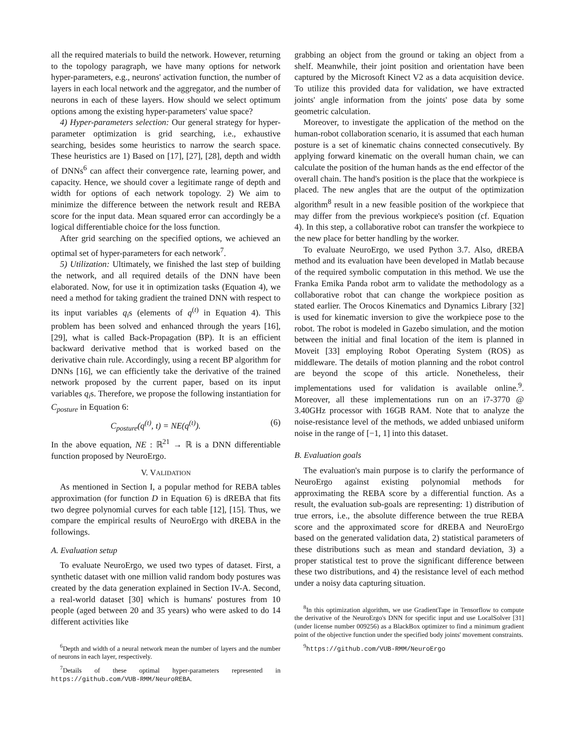all the required materials to build the network. However, returning to the topology paragraph, we have many options for network hyper-parameters, e.g., neurons' activation function, the number of layers in each local network and the aggregator, and the number of neurons in each of these layers. How should we select optimum options among the existing hyper-parameters' value space?
4) Hyper-parameters selection: Our general strategy for hyper-parameter optimization is grid searching, i.e., exhaustive searching, besides some heuristics to narrow the search space. These heuristics are 1) Based on [17], [27], [28], depth and width of DNNs<sup>6</sup> can affect their convergence rate, learning power, and capacity. Hence, we should cover a legitimate range of depth and width for options of each network topology. 2) We aim to minimize the difference between the network result and REBA score for the input data. Mean squared error can accordingly be a logical differentiable choice for the loss function.
After grid searching on the specified options, we achieved an optimal set of hyper-parameters for each network<sup>7</sup>.
5) Utilization: Ultimately, we finished the last step of building the network, and all required details of the DNN have been elaborated. Now, for use it in optimization tasks (Equation 4), we need a method for taking gradient the trained DNN with respect to its input variables q<sub>i</sub>s (elements of q<sup>(t)</sup> in Equation 4). This problem has been solved and enhanced through the years [16], [29], what is called Back-Propagation (BP). It is an efficient backward derivative method that is worked based on the derivative chain rule. Accordingly, using a recent BP algorithm for DNNs [16], we can efficiently take the derivative of the trained network proposed by the current paper, based on its input variables q<sub>i</sub>s. Therefore, we propose the following instantiation for C<sub>posture</sub> in Equation 6:
C<sub>posture</sub>(q<sup>(t)</sup>, t) = NE(q<sup>(t)</sup>). (6)
In the above equation, NE : ℝ<sup>21</sup> → ℝ is a DNN differentiable function proposed by NeuroErgo.
V. VALIDATION
As mentioned in Section I, a popular method for REBA tables approximation (for function D in Equation 6) is dREBA that fits two degree polynomial curves for each table [12], [15]. Thus, we compare the empirical results of NeuroErgo with dREBA in the followings.
A. Evaluation setup
To evaluate NeuroErgo, we used two types of dataset. First, a synthetic dataset with one million valid random body postures was created by the data generation explained in Section IV-A. Second, a real-world dataset [30] which is humans' postures from 10 people (aged between 20 and 35 years) who were asked to do 14 different activities like
<sup>6</sup> Depth and width of a neural network mean the number of layers and the number of neurons in each layer, respectively.
<sup>7</sup> Details of these optimal hyper-parameters represented in https://github.com/VUB-RMM/NeuroREBA.
grabbing an object from the ground or taking an object from a shelf. Meanwhile, their joint position and orientation have been captured by the Microsoft Kinect V2 as a data acquisition device. To utilize this provided data for validation, we have extracted joints' angle information from the joints' pose data by some geometric calculation.
Moreover, to investigate the application of the method on the human-robot collaboration scenario, it is assumed that each human posture is a set of kinematic chains connected consecutively. By applying forward kinematic on the overall human chain, we can calculate the position of the human hands as the end effector of the overall chain. The hand's position is the place that the workpiece is placed. The new angles that are the output of the optimization algorithm<sup>8</sup> result in a new feasible position of the workpiece that may differ from the previous workpiece's position (cf. Equation 4). In this step, a collaborative robot can transfer the workpiece to the new place for better handling by the worker.
To evaluate NeuroErgo, we used Python 3.7. Also, dREBA method and its evaluation have been developed in Matlab because of the required symbolic computation in this method. We use the Franka Emika Panda robot arm to validate the methodology as a collaborative robot that can change the workpiece position as stated earlier. The Orocos Kinematics and Dynamics Library [32] is used for kinematic inversion to give the workpiece pose to the robot. The robot is modeled in Gazebo simulation, and the motion between the initial and final location of the item is planned in Moveit [33] employing Robot Operating System (ROS) as middleware. The details of motion planning and the robot control are beyond the scope of this article. Nonetheless, their implementations used for validation is available online.<sup>9</sup>. Moreover, all these implementations run on an i7-3770 @ 3.40GHz processor with 16GB RAM. Note that to analyze the noise-resistance level of the methods, we added unbiased uniform noise in the range of [−1, 1] into this dataset.
B. Evaluation goals
The evaluation's main purpose is to clarify the performance of NeuroErgo against existing polynomial methods for approximating the REBA score by a differential function. As a result, the evaluation sub-goals are representing: 1) distribution of true errors, i.e., the absolute difference between the true REBA score and the approximated score for dREBA and NeuroErgo based on the generated validation data, 2) statistical parameters of these distributions such as mean and standard deviation, 3) a proper statistical test to prove the significant difference between these two distributions, and 4) the resistance level of each method under a noisy data capturing situation.
<sup>8</sup> In this optimization algorithm, we use GradientTape in Tensorflow to compute the derivative of the NeuroErgo's DNN for specific input and use LocalSolver [31] (under license number 009256) as a BlackBox optimizer to find a minimum gradient point of the objective function under the specified body joints' movement constraints.
<sup>9</sup> https://github.com/VUB-RMM/NeuroErgo